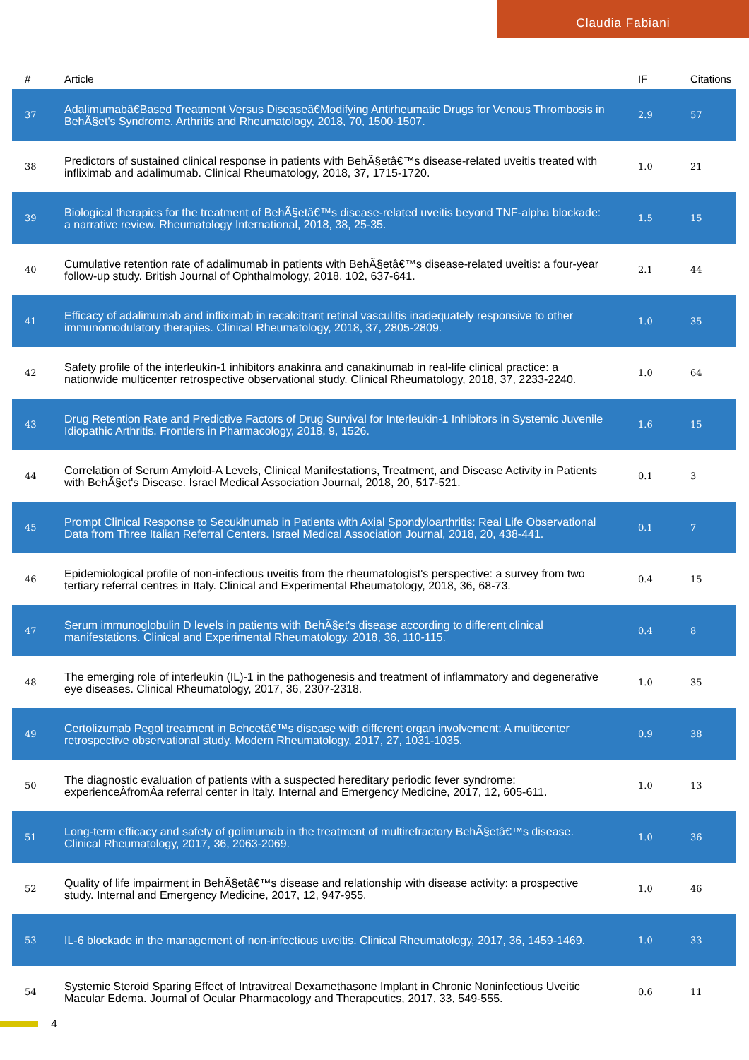Claudia Fabiani
| # | Article | IF | Citations |
| --- | --- | --- | --- |
| 37 | Adalimumabâ€Based Treatment Versus Diseaseâ€Modifying Antirheumatic Drugs for Venous Thrombosis in BehÃ§et's Syndrome. Arthritis and Rheumatology, 2018, 70, 1500-1507. | 2.9 | 57 |
| 38 | Predictors of sustained clinical response in patients with BehÃ§etâ€™s disease-related uveitis treated with infliximab and adalimumab. Clinical Rheumatology, 2018, 37, 1715-1720. | 1.0 | 21 |
| 39 | Biological therapies for the treatment of BehÃ§etâ€™s disease-related uveitis beyond TNF-alpha blockade: a narrative review. Rheumatology International, 2018, 38, 25-35. | 1.5 | 15 |
| 40 | Cumulative retention rate of adalimumab in patients with BehÃ§etâ€™s disease-related uveitis: a four-year follow-up study. British Journal of Ophthalmology, 2018, 102, 637-641. | 2.1 | 44 |
| 41 | Efficacy of adalimumab and infliximab in recalcitrant retinal vasculitis inadequately responsive to other immunomodulatory therapies. Clinical Rheumatology, 2018, 37, 2805-2809. | 1.0 | 35 |
| 42 | Safety profile of the interleukin-1 inhibitors anakinra and canakinumab in real-life clinical practice: a nationwide multicenter retrospective observational study. Clinical Rheumatology, 2018, 37, 2233-2240. | 1.0 | 64 |
| 43 | Drug Retention Rate and Predictive Factors of Drug Survival for Interleukin-1 Inhibitors in Systemic Juvenile Idiopathic Arthritis. Frontiers in Pharmacology, 2018, 9, 1526. | 1.6 | 15 |
| 44 | Correlation of Serum Amyloid-A Levels, Clinical Manifestations, Treatment, and Disease Activity in Patients with BehÃ§et's Disease. Israel Medical Association Journal, 2018, 20, 517-521. | 0.1 | 3 |
| 45 | Prompt Clinical Response to Secukinumab in Patients with Axial Spondyloarthritis: Real Life Observational Data from Three Italian Referral Centers. Israel Medical Association Journal, 2018, 20, 438-441. | 0.1 | 7 |
| 46 | Epidemiological profile of non-infectious uveitis from the rheumatologist's perspective: a survey from two tertiary referral centres in Italy. Clinical and Experimental Rheumatology, 2018, 36, 68-73. | 0.4 | 15 |
| 47 | Serum immunoglobulin D levels in patients with BehÃ§et's disease according to different clinical manifestations. Clinical and Experimental Rheumatology, 2018, 36, 110-115. | 0.4 | 8 |
| 48 | The emerging role of interleukin (IL)-1 in the pathogenesis and treatment of inflammatory and degenerative eye diseases. Clinical Rheumatology, 2017, 36, 2307-2318. | 1.0 | 35 |
| 49 | Certolizumab Pegol treatment in Behcetâ€™s disease with different organ involvement: A multicenter retrospective observational study. Modern Rheumatology, 2017, 27, 1031-1035. | 0.9 | 38 |
| 50 | The diagnostic evaluation of patients with a suspected hereditary periodic fever syndrome: experienceÂfromÂa referral center in Italy. Internal and Emergency Medicine, 2017, 12, 605-611. | 1.0 | 13 |
| 51 | Long-term efficacy and safety of golimumab in the treatment of multirefractory BehÃ§etâ€™s disease. Clinical Rheumatology, 2017, 36, 2063-2069. | 1.0 | 36 |
| 52 | Quality of life impairment in BehÃ§etâ€™s disease and relationship with disease activity: a prospective study. Internal and Emergency Medicine, 2017, 12, 947-955. | 1.0 | 46 |
| 53 | IL-6 blockade in the management of non-infectious uveitis. Clinical Rheumatology, 2017, 36, 1459-1469. | 1.0 | 33 |
| 54 | Systemic Steroid Sparing Effect of Intravitreal Dexamethasone Implant in Chronic Noninfectious Uveitic Macular Edema. Journal of Ocular Pharmacology and Therapeutics, 2017, 33, 549-555. | 0.6 | 11 |
4